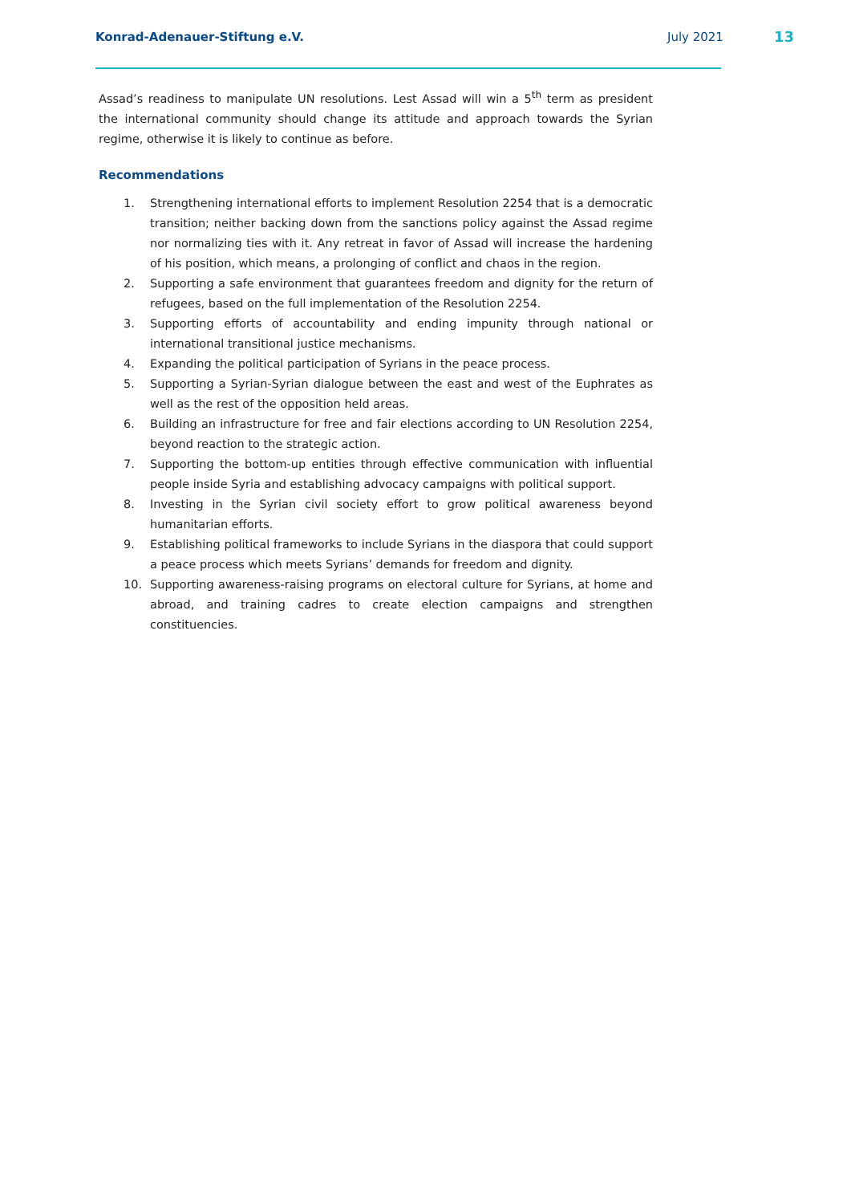Konrad-Adenauer-Stiftung e.V. July 2021 13
Assad’s readiness to manipulate UN resolutions. Lest Assad will win a 5<sup>th</sup> term as president the international community should change its attitude and approach towards the Syrian regime, otherwise it is likely to continue as before.
Recommendations
1. Strengthening international efforts to implement Resolution 2254 that is a democratic transition; neither backing down from the sanctions policy against the Assad regime nor normalizing ties with it. Any retreat in favor of Assad will increase the hardening of his position, which means, a prolonging of conflict and chaos in the region.
2. Supporting a safe environment that guarantees freedom and dignity for the return of refugees, based on the full implementation of the Resolution 2254.
3. Supporting efforts of accountability and ending impunity through national or international transitional justice mechanisms.
4. Expanding the political participation of Syrians in the peace process.
5. Supporting a Syrian-Syrian dialogue between the east and west of the Euphrates as well as the rest of the opposition held areas.
6. Building an infrastructure for free and fair elections according to UN Resolution 2254, beyond reaction to the strategic action.
7. Supporting the bottom-up entities through effective communication with influential people inside Syria and establishing advocacy campaigns with political support.
8. Investing in the Syrian civil society effort to grow political awareness beyond humanitarian efforts.
9. Establishing political frameworks to include Syrians in the diaspora that could support a peace process which meets Syrians’ demands for freedom and dignity.
10. Supporting awareness-raising programs on electoral culture for Syrians, at home and abroad, and training cadres to create election campaigns and strengthen constituencies.